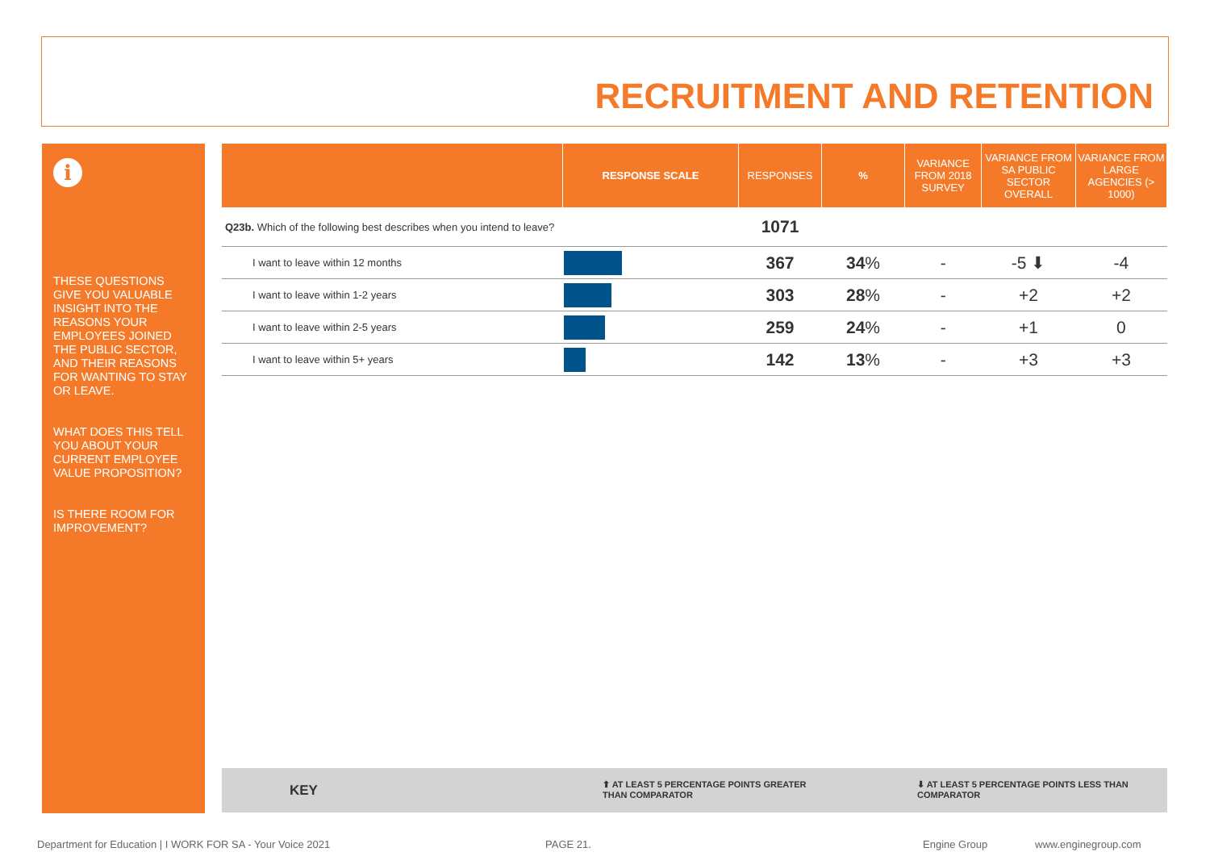RECRUITMENT AND RETENTION
i
THESE QUESTIONS GIVE YOU VALUABLE INSIGHT INTO THE REASONS YOUR EMPLOYEES JOINED THE PUBLIC SECTOR, AND THEIR REASONS FOR WANTING TO STAY OR LEAVE.
WHAT DOES THIS TELL YOU ABOUT YOUR CURRENT EMPLOYEE VALUE PROPOSITION?
IS THERE ROOM FOR IMPROVEMENT?
| | RESPONSE SCALE | RESPONSES | % | VARIANCE FROM 2018 SURVEY | VARIANCE FROM SA PUBLIC SECTOR OVERALL | VARIANCE FROM LARGE AGENCIES (> 1000) |
| --- | --- | --- | --- | --- | --- | --- |
| Q23b. Which of the following best describes when you intend to leave? | | 1071 | | | | |
| I want to leave within 12 months | | 367 | 34 % | - | -5 ⬇ | -4 |
| I want to leave within 1-2 years | | 303 | 28 % | - | +2 | +2 |
| I want to leave within 2-5 years | | 259 | 24 % | - | +1 | 0 |
| I want to leave within 5+ years | | 142 | 13 % | - | +3 | +3 |
KEY ⬆ AT LEAST 5 PERCENTAGE POINTS GREATER
THAN COMPARATOR
⬇ AT LEAST 5 PERCENTAGE POINTS LESS THAN
COMPARATOR
Department for Education | I WORK FOR SA - Your Voice 2021 PAGE 21. Engine Group www.enginegroup.com